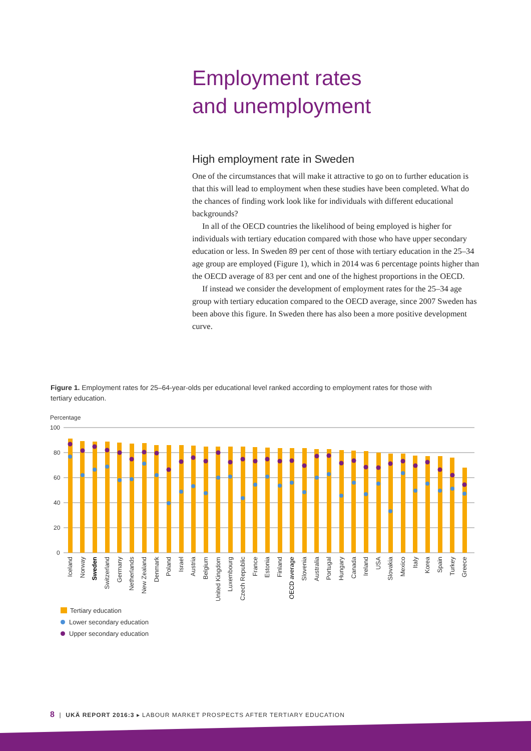Employment rates
and unemployment
High employment rate in Sweden
One of the circumstances that will make it attractive to go on to further education is that this will lead to employment when these studies have been completed. What do the chances of finding work look like for individuals with different educational backgrounds?
In all of the OECD countries the likelihood of being employed is higher for individuals with tertiary education compared with those who have upper secondary education or less. In Sweden 89 per cent of those with tertiary education in the 25–34 age group are employed (Figure 1), which in 2014 was 6 percentage points higher than the OECD average of 83 per cent and one of the highest proportions in the OECD.
If instead we consider the development of employment rates for the 25–34 age group with tertiary education compared to the OECD average, since 2007 Sweden has been above this figure. In Sweden there has also been a more positive development curve.
Figure 1. Employment rates for 25–64-year-olds per educational level ranked according to employment rates for those with tertiary education.
Percentage
100
80
60
40
20
0
Iceland
Norway
Sweden
Switzerland
Germany
Netherlands
New Zealand
Denmark
Poland
Israel
Austria
Belgium
United Kingdom
Luxembourg
Czech Republic
France
Estonia
Finland
OECD average
Slovenia
Australia
Portugal
Hungary
Canada
Ireland
USA
Slovakia
Mexico
Italy
Korea
Spain
Turkey
Greece
Tertiary education
Lower secondary education
Upper secondary education
8 | UKÄ REPORT 2016:3 ▸ LABOUR MARKET PROSPECTS AFTER TERTIARY EDUCATION